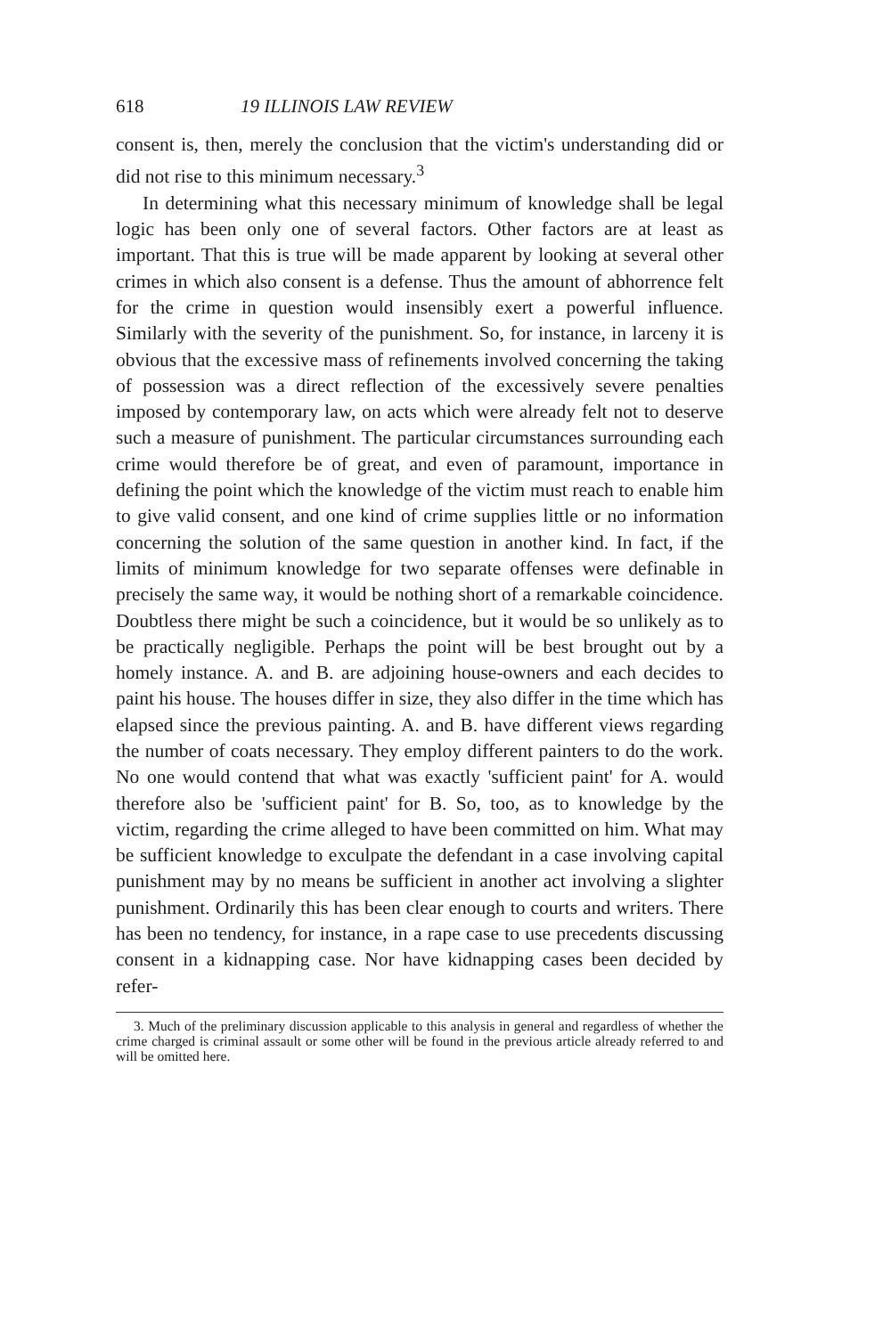618 19 ILLINOIS LAW REVIEW
consent is, then, merely the conclusion that the victim's understanding did or did not rise to this minimum necessary.<sup>3</sup>
In determining what this necessary minimum of knowledge shall be legal logic has been only one of several factors. Other factors are at least as important. That this is true will be made apparent by looking at several other crimes in which also consent is a defense. Thus the amount of abhorrence felt for the crime in question would insensibly exert a powerful influence. Similarly with the severity of the punishment. So, for instance, in larceny it is obvious that the excessive mass of refinements involved concerning the taking of possession was a direct reflection of the excessively severe penalties imposed by contemporary law, on acts which were already felt not to deserve such a measure of punishment. The particular circumstances surrounding each crime would therefore be of great, and even of paramount, importance in defining the point which the knowledge of the victim must reach to enable him to give valid consent, and one kind of crime supplies little or no information concerning the solution of the same question in another kind. In fact, if the limits of minimum knowledge for two separate offenses were definable in precisely the same way, it would be nothing short of a remarkable coincidence. Doubtless there might be such a coincidence, but it would be so unlikely as to be practically negligible. Perhaps the point will be best brought out by a homely instance. A. and B. are adjoining house-owners and each decides to paint his house. The houses differ in size, they also differ in the time which has elapsed since the previous painting. A. and B. have different views regarding the number of coats necessary. They employ different painters to do the work. No one would contend that what was exactly 'sufficient paint' for A. would therefore also be 'sufficient paint' for B. So, too, as to knowledge by the victim, regarding the crime alleged to have been committed on him. What may be sufficient knowledge to exculpate the defendant in a case involving capital punishment may by no means be sufficient in another act involving a slighter punishment. Ordinarily this has been clear enough to courts and writers. There has been no tendency, for instance, in a rape case to use precedents discussing consent in a kidnapping case. Nor have kidnapping cases been decided by refer-
3. Much of the preliminary discussion applicable to this analysis in general and regardless of whether the crime charged is criminal assault or some other will be found in the previous article already referred to and will be omitted here.